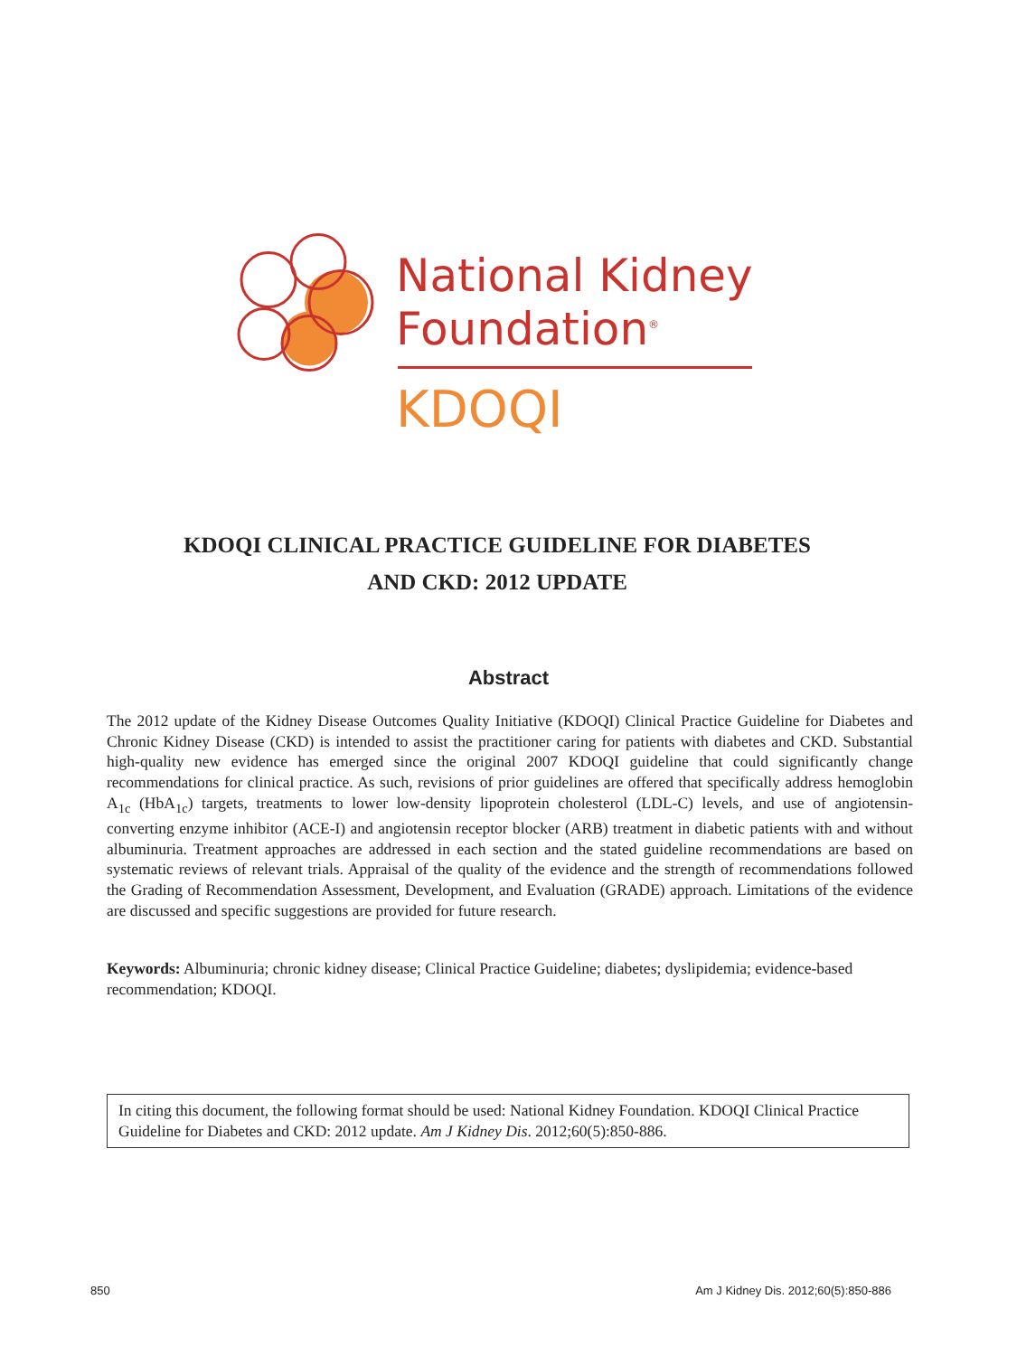National Kidney
Foundation<sup>®</sup>
KDOQI
KDOQI CLINICAL PRACTICE GUIDELINE FOR DIABETES
AND CKD: 2012 UPDATE
Abstract
The 2012 update of the Kidney Disease Outcomes Quality Initiative (KDOQI) Clinical Practice Guideline for Diabetes and Chronic Kidney Disease (CKD) is intended to assist the practitioner caring for patients with diabetes and CKD. Substantial high-quality new evidence has emerged since the original 2007 KDOQI guideline that could significantly change recommendations for clinical practice. As such, revisions of prior guidelines are offered that specifically address hemoglobin A<sub>1c</sub> (HbA<sub>1c</sub>) targets, treatments to lower low-density lipoprotein cholesterol (LDL-C) levels, and use of angiotensin-converting enzyme inhibitor (ACE-I) and angiotensin receptor blocker (ARB) treatment in diabetic patients with and without albuminuria. Treatment approaches are addressed in each section and the stated guideline recommendations are based on systematic reviews of relevant trials. Appraisal of the quality of the evidence and the strength of recommendations followed the Grading of Recommendation Assessment, Development, and Evaluation (GRADE) approach. Limitations of the evidence are discussed and specific suggestions are provided for future research.
Keywords: Albuminuria; chronic kidney disease; Clinical Practice Guideline; diabetes; dyslipidemia; evidence-based recommendation; KDOQI.
In citing this document, the following format should be used: National Kidney Foundation. KDOQI Clinical Practice Guideline for Diabetes and CKD: 2012 update. Am J Kidney Dis. 2012;60(5):850-886.
850 Am J Kidney Dis. 2012;60(5):850-886